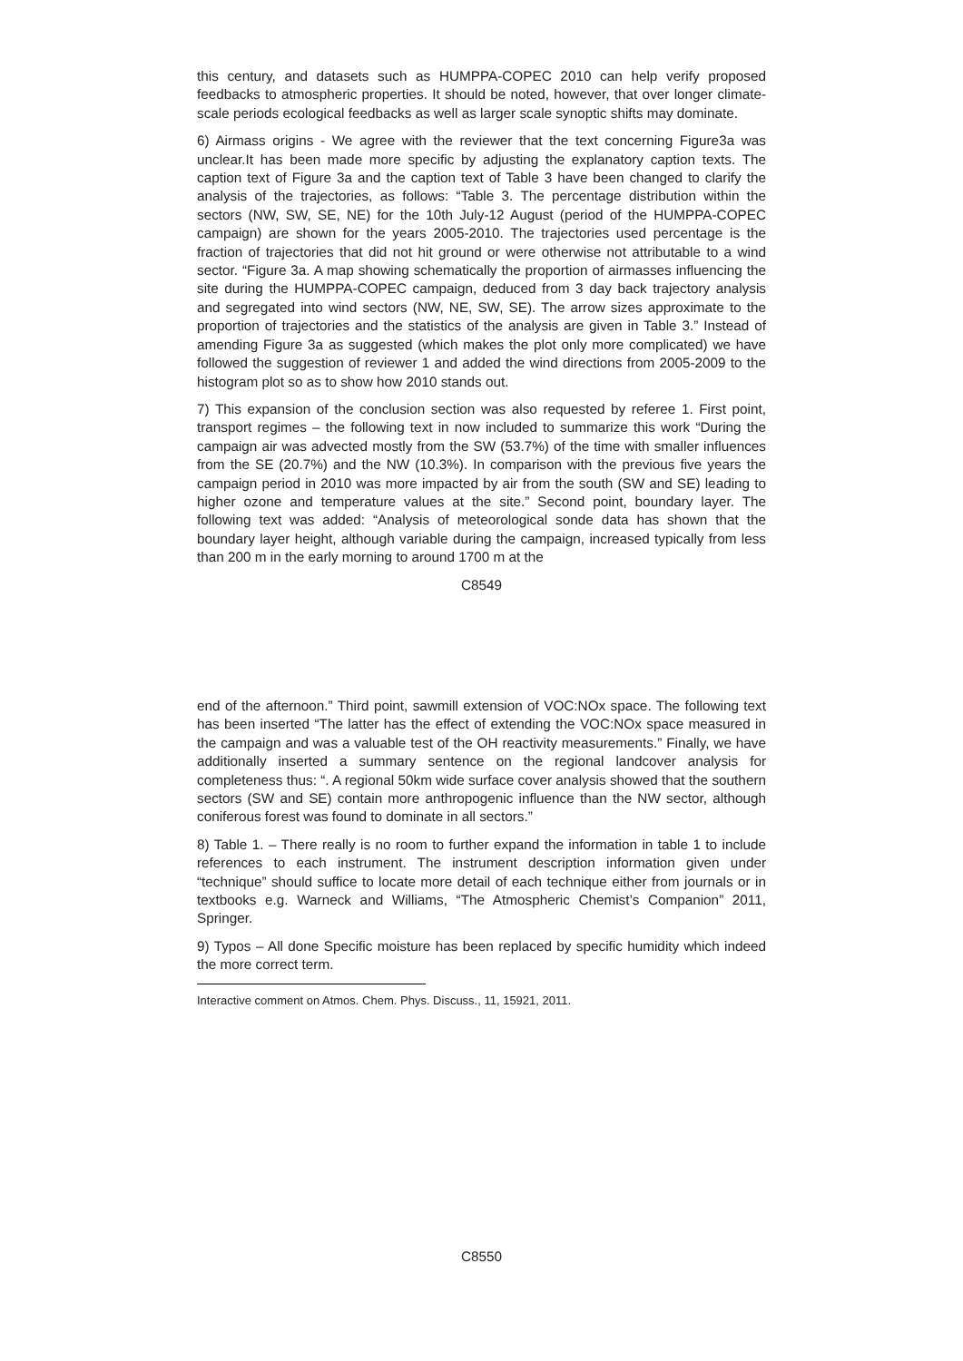this century, and datasets such as HUMPPA-COPEC 2010 can help verify proposed feedbacks to atmospheric properties. It should be noted, however, that over longer climate-scale periods ecological feedbacks as well as larger scale synoptic shifts may dominate.
6) Airmass origins - We agree with the reviewer that the text concerning Figure3a was unclear.It has been made more specific by adjusting the explanatory caption texts. The caption text of Figure 3a and the caption text of Table 3 have been changed to clarify the analysis of the trajectories, as follows: “Table 3. The percentage distribution within the sectors (NW, SW, SE, NE) for the 10th July-12 August (period of the HUMPPA-COPEC campaign) are shown for the years 2005-2010. The trajectories used percentage is the fraction of trajectories that did not hit ground or were otherwise not attributable to a wind sector. “Figure 3a. A map showing schematically the proportion of airmasses influencing the site during the HUMPPA-COPEC campaign, deduced from 3 day back trajectory analysis and segregated into wind sectors (NW, NE, SW, SE). The arrow sizes approximate to the proportion of trajectories and the statistics of the analysis are given in Table 3.” Instead of amending Figure 3a as suggested (which makes the plot only more complicated) we have followed the suggestion of reviewer 1 and added the wind directions from 2005-2009 to the histogram plot so as to show how 2010 stands out.
7) This expansion of the conclusion section was also requested by referee 1. First point, transport regimes – the following text in now included to summarize this work “During the campaign air was advected mostly from the SW (53.7%) of the time with smaller influences from the SE (20.7%) and the NW (10.3%). In comparison with the previous five years the campaign period in 2010 was more impacted by air from the south (SW and SE) leading to higher ozone and temperature values at the site.” Second point, boundary layer. The following text was added: “Analysis of meteorological sonde data has shown that the boundary layer height, although variable during the campaign, increased typically from less than 200 m in the early morning to around 1700 m at the
C8549
end of the afternoon.” Third point, sawmill extension of VOC:NOx space. The following text has been inserted “The latter has the effect of extending the VOC:NOx space measured in the campaign and was a valuable test of the OH reactivity measurements.” Finally, we have additionally inserted a summary sentence on the regional landcover analysis for completeness thus: “. A regional 50km wide surface cover analysis showed that the southern sectors (SW and SE) contain more anthropogenic influence than the NW sector, although coniferous forest was found to dominate in all sectors.”
8) Table 1. – There really is no room to further expand the information in table 1 to include references to each instrument. The instrument description information given under “technique” should suffice to locate more detail of each technique either from journals or in textbooks e.g. Warneck and Williams, “The Atmospheric Chemist’s Companion” 2011, Springer.
9) Typos – All done Specific moisture has been replaced by specific humidity which indeed the more correct term.
Interactive comment on Atmos. Chem. Phys. Discuss., 11, 15921, 2011.
C8550